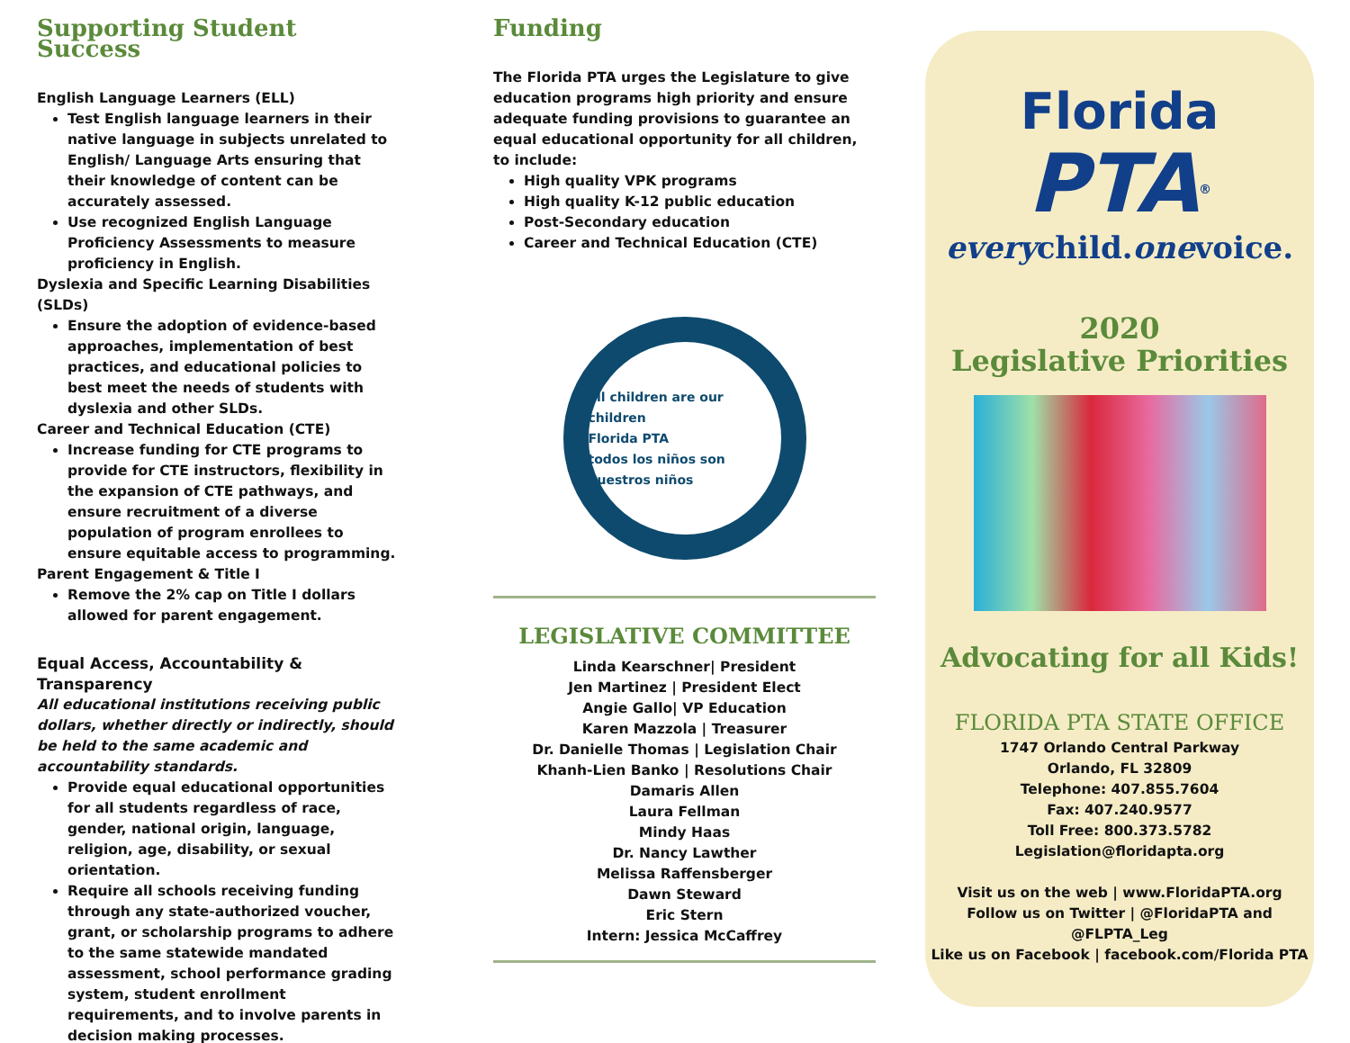Supporting Student Success
English Language Learners (ELL)
Test English language learners in their native language in subjects unrelated to English/ Language Arts ensuring that their knowledge of content can be accurately assessed.
Use recognized English Language Proficiency Assessments to measure proficiency in English.
Dyslexia and Specific Learning Disabilities (SLDs)
Ensure the adoption of evidence-based approaches, implementation of best practices, and educational policies to best meet the needs of students with dyslexia and other SLDs.
Career and Technical Education (CTE)
Increase funding for CTE programs to provide for CTE instructors, flexibility in the expansion of CTE pathways, and ensure recruitment of a diverse population of program enrollees to ensure equitable access to programming.
Parent Engagement & Title I
Remove the 2% cap on Title I dollars allowed for parent engagement.
Equal Access, Accountability & Transparency
All educational institutions receiving public dollars, whether directly or indirectly, should be held to the same academic and accountability standards.
Provide equal educational opportunities for all students regardless of race, gender, national origin, language, religion, age, disability, or sexual orientation.
Require all schools receiving funding through any state-authorized voucher, grant, or scholarship programs to adhere to the same statewide mandated assessment, school performance grading system, student enrollment requirements, and to involve parents in decision making processes.
Funding
The Florida PTA urges the Legislature to give education programs high priority and ensure adequate funding provisions to guarantee an equal educational opportunity for all children, to include:
High quality VPK programs
High quality K-12 public education
Post-Secondary education
Career and Technical Education (CTE)
all children are our children
Florida PTA
todos los niños son nuestros niños
LEGISLATIVE COMMITTEE
Linda Kearschner| President
Jen Martinez | President Elect
Angie Gallo| VP Education
Karen Mazzola | Treasurer
Dr. Danielle Thomas | Legislation Chair
Khanh-Lien Banko | Resolutions Chair
Damaris Allen
Laura Fellman
Mindy Haas
Dr. Nancy Lawther
Melissa Raffensberger
Dawn Steward
Eric Stern
Intern: Jessica McCaffrey
Florida
PTA<sup>®</sup>
everychild.onevoice.
2020
Legislative Priorities
Advocating for all Kids!
FLORIDA PTA STATE OFFICE
1747 Orlando Central Parkway
Orlando, FL 32809
Telephone: 407.855.7604
Fax: 407.240.9577
Toll Free: 800.373.5782
Legislation@floridapta.org
Visit us on the web | www.FloridaPTA.org
Follow us on Twitter | @FloridaPTA and @FLPTA_Leg
Like us on Facebook | facebook.com/Florida PTA